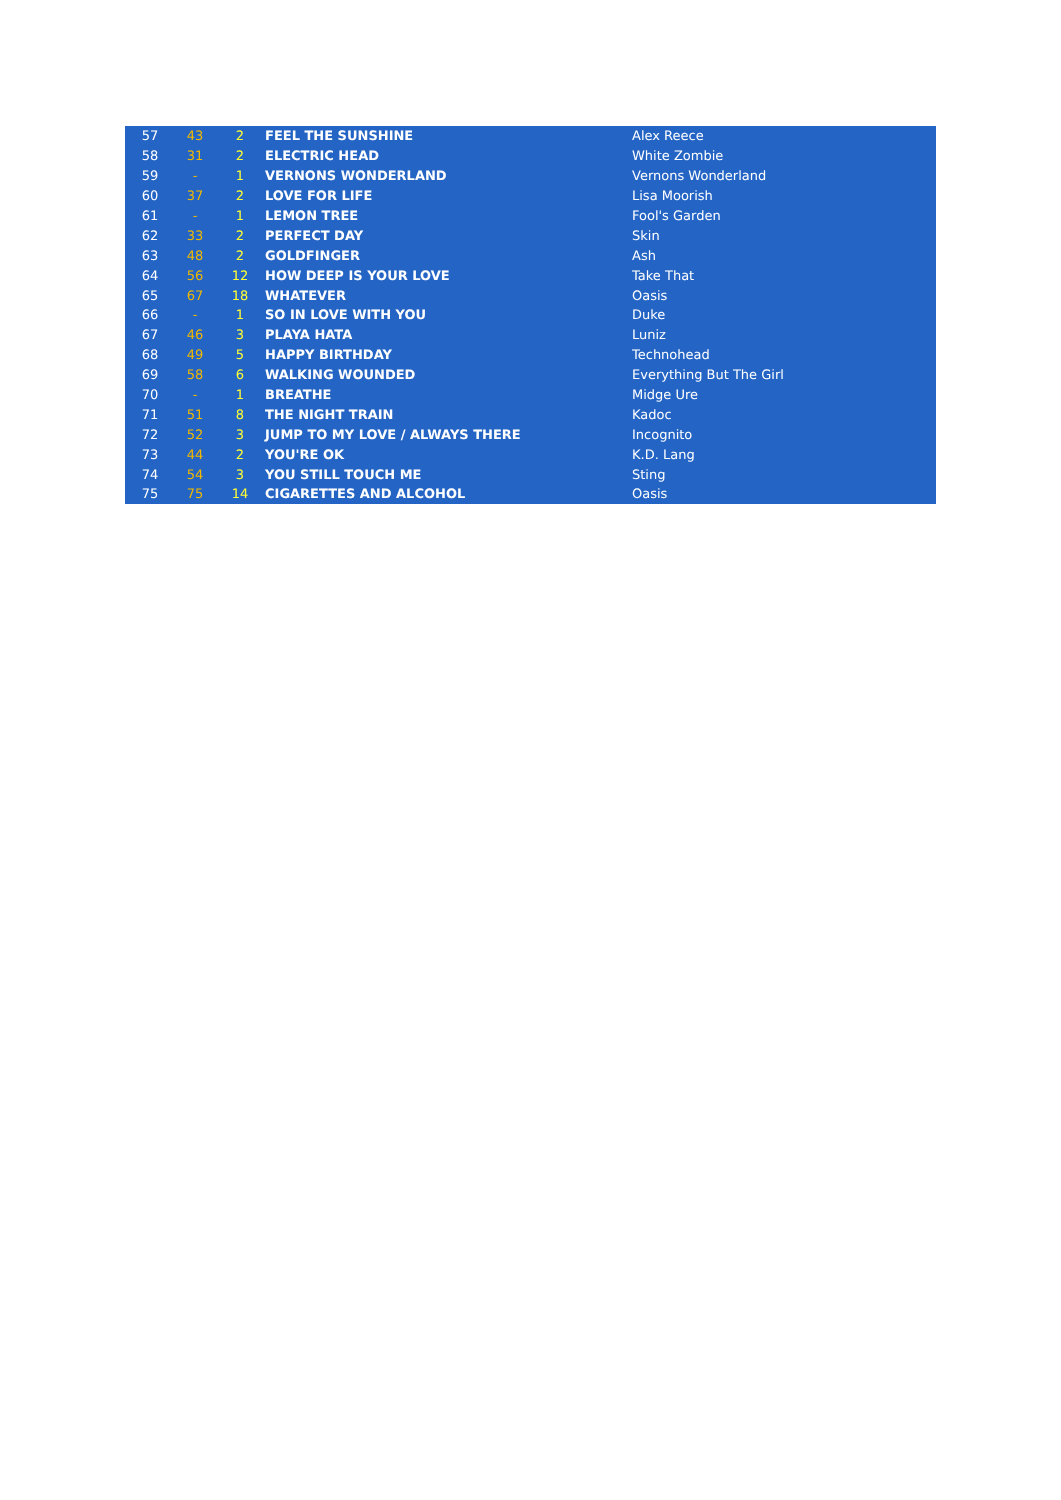| 57 | 43 | 2 | FEEL THE SUNSHINE | Alex Reece |
| 58 | 31 | 2 | ELECTRIC HEAD | White Zombie |
| 59 | - | 1 | VERNONS WONDERLAND | Vernons Wonderland |
| 60 | 37 | 2 | LOVE FOR LIFE | Lisa Moorish |
| 61 | - | 1 | LEMON TREE | Fool's Garden |
| 62 | 33 | 2 | PERFECT DAY | Skin |
| 63 | 48 | 2 | GOLDFINGER | Ash |
| 64 | 56 | 12 | HOW DEEP IS YOUR LOVE | Take That |
| 65 | 67 | 18 | WHATEVER | Oasis |
| 66 | - | 1 | SO IN LOVE WITH YOU | Duke |
| 67 | 46 | 3 | PLAYA HATA | Luniz |
| 68 | 49 | 5 | HAPPY BIRTHDAY | Technohead |
| 69 | 58 | 6 | WALKING WOUNDED | Everything But The Girl |
| 70 | - | 1 | BREATHE | Midge Ure |
| 71 | 51 | 8 | THE NIGHT TRAIN | Kadoc |
| 72 | 52 | 3 | JUMP TO MY LOVE / ALWAYS THERE | Incognito |
| 73 | 44 | 2 | YOU'RE OK | K.D. Lang |
| 74 | 54 | 3 | YOU STILL TOUCH ME | Sting |
| 75 | 75 | 14 | CIGARETTES AND ALCOHOL | Oasis |